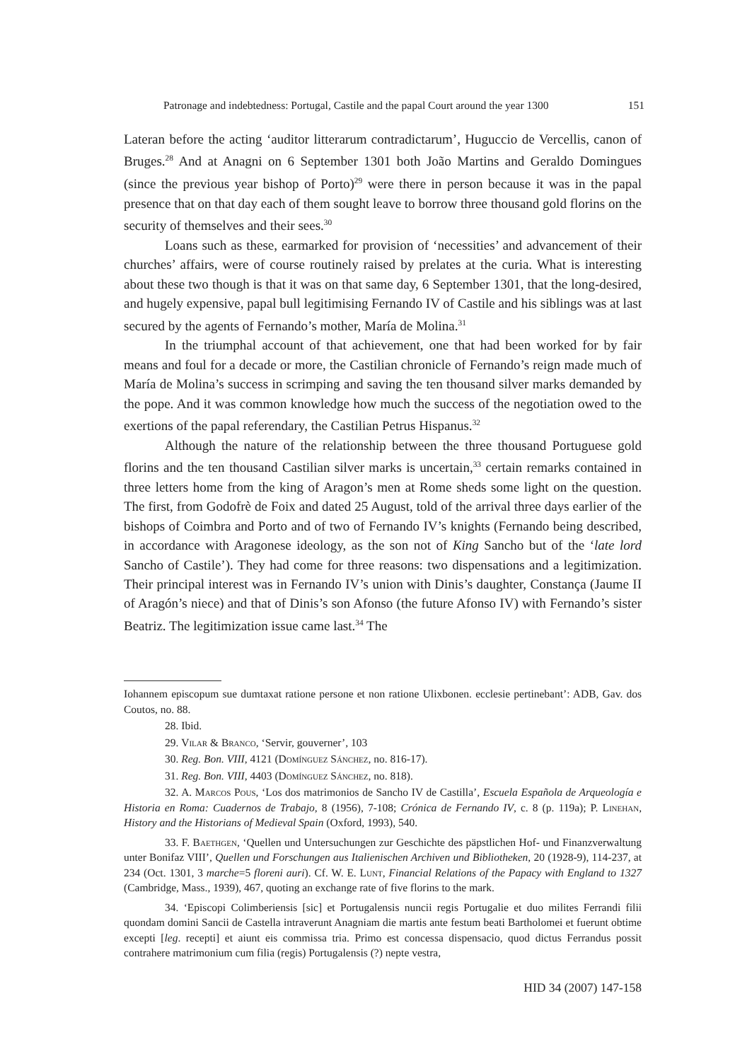Patronage and indebtedness: Portugal, Castile and the papal Court around the year 1300 151
Lateran before the acting ‘auditor litterarum contradictarum’, Huguccio de Vercellis, canon of Bruges.<sup>28</sup> And at Anagni on 6 September 1301 both João Martins and Geraldo Domingues (since the previous year bishop of Porto)<sup>29</sup> were there in person because it was in the papal presence that on that day each of them sought leave to borrow three thousand gold florins on the security of themselves and their sees.<sup>30</sup>
Loans such as these, earmarked for provision of ‘necessities’ and advancement of their churches’ affairs, were of course routinely raised by prelates at the curia. What is interesting about these two though is that it was on that same day, 6 September 1301, that the long-desired, and hugely expensive, papal bull legitimising Fernando IV of Castile and his siblings was at last secured by the agents of Fernando’s mother, María de Molina.<sup>31</sup>
In the triumphal account of that achievement, one that had been worked for by fair means and foul for a decade or more, the Castilian chronicle of Fernando’s reign made much of María de Molina’s success in scrimping and saving the ten thousand silver marks demanded by the pope. And it was common knowledge how much the success of the negotiation owed to the exertions of the papal referendary, the Castilian Petrus Hispanus.<sup>32</sup>
Although the nature of the relationship between the three thousand Portuguese gold florins and the ten thousand Castilian silver marks is uncertain,<sup>33</sup> certain remarks contained in three letters home from the king of Aragon’s men at Rome sheds some light on the question. The first, from Godofrè de Foix and dated 25 August, told of the arrival three days earlier of the bishops of Coimbra and Porto and of two of Fernando IV’s knights (Fernando being described, in accordance with Aragonese ideology, as the son not of King Sancho but of the ‘late lord Sancho of Castile’). They had come for three reasons: two dispensations and a legitimization. Their principal interest was in Fernando IV’s union with Dinis’s daughter, Constança (Jaume II of Aragón’s niece) and that of Dinis’s son Afonso (the future Afonso IV) with Fernando’s sister Beatriz. The legitimization issue came last.<sup>34</sup> The
Iohannem episcopum sue dumtaxat ratione persone et non ratione Ulixbonen. ecclesie pertinebant’: ADB, Gav. dos Coutos, no. 88.
28. Ibid.
29. Vilar & Branco, ‘Servir, gouverner’, 103
30. Reg. Bon. VIII, 4121 (Domínguez Sánchez, no. 816-17).
31. Reg. Bon. VIII, 4403 (Domínguez Sánchez, no. 818).
32. A. Marcos Pous, ‘Los dos matrimonios de Sancho IV de Castilla’, Escuela Española de Arqueología e Historia en Roma: Cuadernos de Trabajo, 8 (1956), 7-108; Crónica de Fernando IV, c. 8 (p. 119a); P. Linehan, History and the Historians of Medieval Spain (Oxford, 1993), 540.
33. F. Baethgen, ‘Quellen und Untersuchungen zur Geschichte des päpstlichen Hof- und Finanzverwaltung unter Bonifaz VIII’, Quellen und Forschungen aus Italienischen Archiven und Bibliotheken, 20 (1928-9), 114-237, at 234 (Oct. 1301, 3 marche=5 floreni auri). Cf. W. E. Lunt, Financial Relations of the Papacy with England to 1327 (Cambridge, Mass., 1939), 467, quoting an exchange rate of five florins to the mark.
34. ‘Episcopi Colimberiensis [sic] et Portugalensis nuncii regis Portugalie et duo milites Ferrandi filii quondam domini Sancii de Castella intraverunt Anagniam die martis ante festum beati Bartholomei et fuerunt obtime excepti [leg. recepti] et aiunt eis commissa tria. Primo est concessa dispensacio, quod dictus Ferrandus possit contrahere matrimonium cum filia (regis) Portugalensis (?) nepte vestra,
HID 34 (2007) 147-158